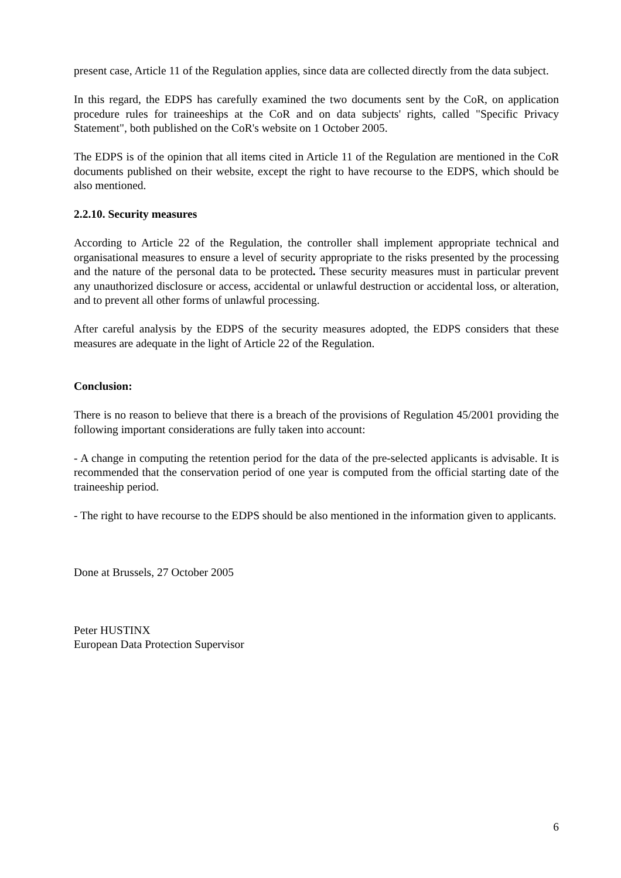present case, Article 11 of the Regulation applies, since data are collected directly from the data subject.
In this regard, the EDPS has carefully examined the two documents sent by the CoR, on application procedure rules for traineeships at the CoR and on data subjects' rights, called "Specific Privacy Statement", both published on the CoR's website on 1 October 2005.
The EDPS is of the opinion that all items cited in Article 11 of the Regulation are mentioned in the CoR documents published on their website, except the right to have recourse to the EDPS, which should be also mentioned.
2.2.10. Security measures
According to Article 22 of the Regulation, the controller shall implement appropriate technical and organisational measures to ensure a level of security appropriate to the risks presented by the processing and the nature of the personal data to be protected. These security measures must in particular prevent any unauthorized disclosure or access, accidental or unlawful destruction or accidental loss, or alteration, and to prevent all other forms of unlawful processing.
After careful analysis by the EDPS of the security measures adopted, the EDPS considers that these measures are adequate in the light of Article 22 of the Regulation.
Conclusion:
There is no reason to believe that there is a breach of the provisions of Regulation 45/2001 providing the following important considerations are fully taken into account:
- A change in computing the retention period for the data of the pre-selected applicants is advisable. It is recommended that the conservation period of one year is computed from the official starting date of the traineeship period.
- The right to have recourse to the EDPS should be also mentioned in the information given to applicants.
Done at Brussels, 27 October 2005
Peter HUSTINX
European Data Protection Supervisor
6